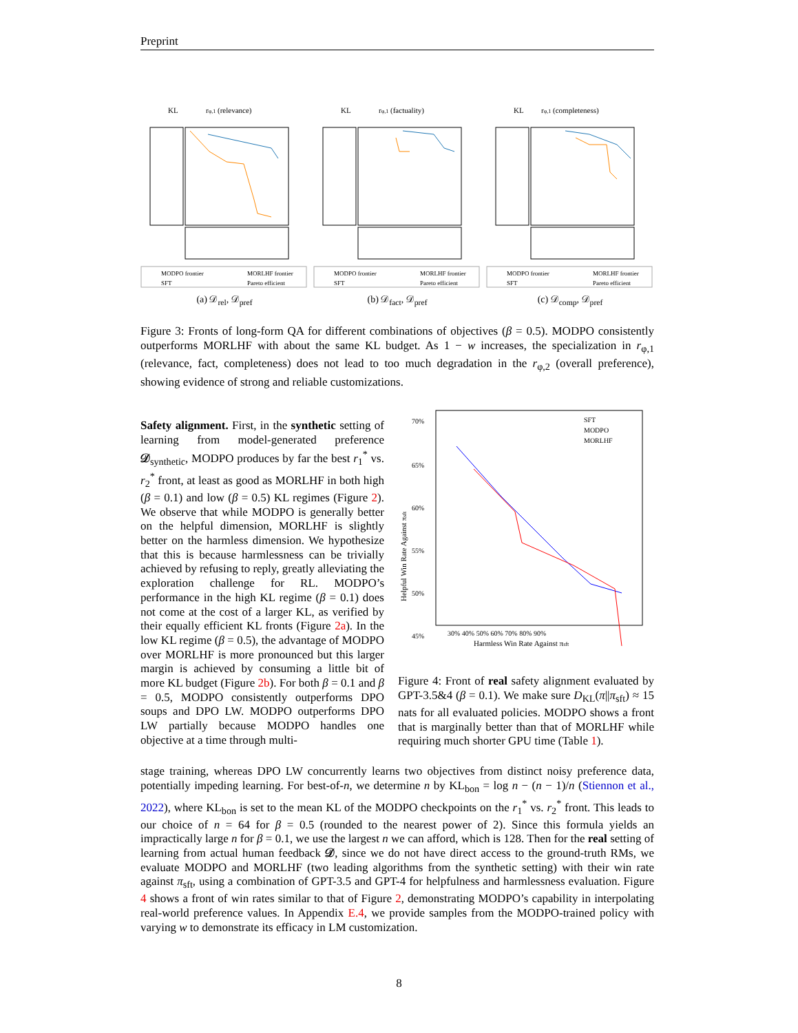Preprint
KL
rφ,1 (relevance)
MODPO frontier
MORLHF frontier
SFT
Pareto efficient
(a) 𝒟<sub>rel</sub>, 𝒟<sub>pref</sub>
KL
rφ,1 (factuality)
MODPO frontier
MORLHF frontier
SFT
Pareto efficient
(b) 𝒟<sub>fact</sub>, 𝒟<sub>pref</sub>
KL
rφ,1 (completeness)
MODPO frontier
MORLHF frontier
SFT
Pareto efficient
(c) 𝒟<sub>comp</sub>, 𝒟<sub>pref</sub>
Figure 3: Fronts of long-form QA for different combinations of objectives (β = 0.5). MODPO consistently outperforms MORLHF with about the same KL budget. As 1 − w increases, the specialization in r<sub>φ,1</sub> (relevance, fact, completeness) does not lead to too much degradation in the r<sub>φ,2</sub> (overall preference), showing evidence of strong and reliable customizations.
Safety alignment. First, in the synthetic setting of learning from model-generated preference 𝒟<sub>synthetic</sub>, MODPO produces by far the best r<sub>1</sub><sup>*</sup> vs. r<sub>2</sub><sup>*</sup> front, at least as good as MORLHF in both high (β = 0.1) and low (β = 0.5) KL regimes (Figure 2). We observe that while MODPO is generally better on the helpful dimension, MORLHF is slightly better on the harmless dimension. We hypothesize that this is because harmlessness can be trivially achieved by refusing to reply, greatly alleviating the exploration challenge for RL. MODPO’s performance in the high KL regime (β = 0.1) does not come at the cost of a larger KL, as verified by their equally efficient KL fronts (Figure 2a). In the low KL regime (β = 0.5), the advantage of MODPO over MORLHF is more pronounced but this larger margin is achieved by consuming a little bit of more KL budget (Figure 2b). For both β = 0.1 and β = 0.5, MODPO consistently outperforms DPO soups and DPO LW. MODPO outperforms DPO LW partially because MODPO handles one objective at a time through multi-
70%
65%
60%
55%
50%
45%
30% 40% 50% 60% 70% 80% 90%
Harmless Win Rate Against πsft
SFT
MODPO
MORLHF
Helpful Win Rate Against πsft
Figure 4: Front of real safety alignment evaluated by GPT-3.5&4 (β = 0.1). We make sure D<sub>KL</sub>(π||π<sub>sft</sub>) ≈ 15 nats for all evaluated policies. MODPO shows a front that is marginally better than that of MORLHF while requiring much shorter GPU time (Table 1).
stage training, whereas DPO LW concurrently learns two objectives from distinct noisy preference data, potentially impeding learning. For best-of-n, we determine n by KL<sub>bon</sub> = log n − (n − 1)/n (Stiennon et al., 2022), where KL<sub>bon</sub> is set to the mean KL of the MODPO checkpoints on the r<sub>1</sub><sup>*</sup> vs. r<sub>2</sub><sup>*</sup> front. This leads to our choice of n = 64 for β = 0.5 (rounded to the nearest power of 2). Since this formula yields an impractically large n for β = 0.1, we use the largest n we can afford, which is 128. Then for the real setting of learning from actual human feedback 𝒟, since we do not have direct access to the ground-truth RMs, we evaluate MODPO and MORLHF (two leading algorithms from the synthetic setting) with their win rate against π<sub>sft</sub>, using a combination of GPT-3.5 and GPT-4 for helpfulness and harmlessness evaluation. Figure 4 shows a front of win rates similar to that of Figure 2, demonstrating MODPO’s capability in interpolating real-world preference values. In Appendix E.4, we provide samples from the MODPO-trained policy with varying w to demonstrate its efficacy in LM customization.
8